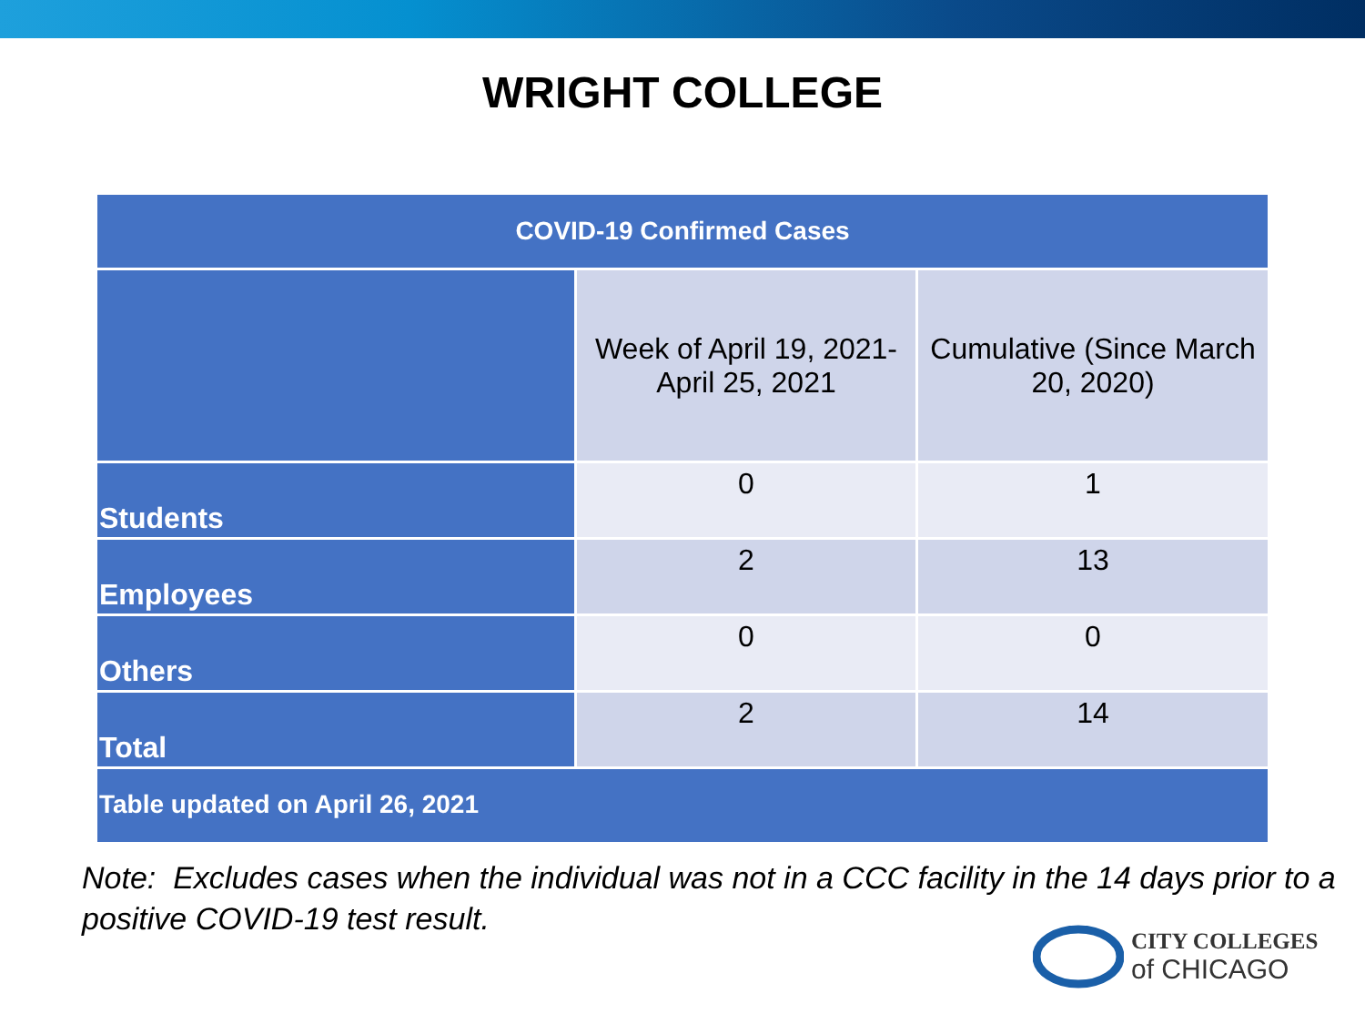WRIGHT COLLEGE
| COVID-19 Confirmed Cases | | |
| --- | --- | --- |
| | Week of April 19, 2021- April 25, 2021 | Cumulative (Since March 20, 2020) |
| Students | 0 | 1 |
| Employees | 2 | 13 |
| Others | 0 | 0 |
| Total | 2 | 14 |
| Table updated on April 26, 2021 | | |
Note: Excludes cases when the individual was not in a CCC facility in the 14 days prior to a positive COVID-19 test result.
CITY COLLEGES
of CHICAGO